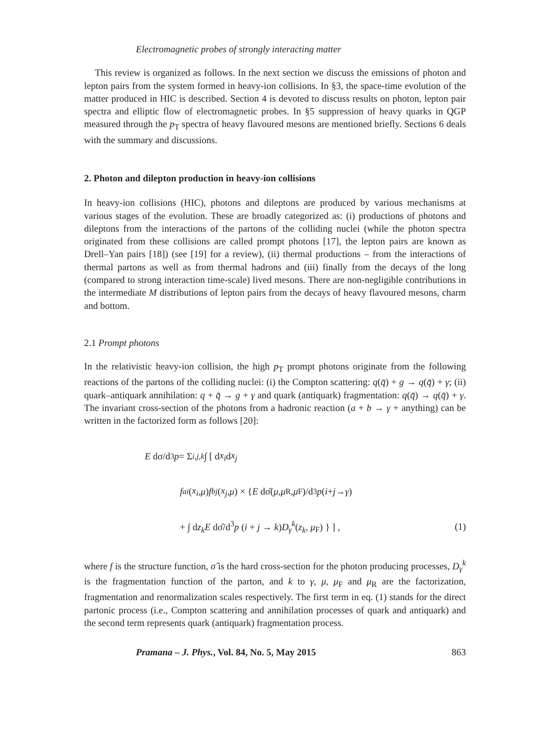Electromagnetic probes of strongly interacting matter
This review is organized as follows. In the next section we discuss the emissions of photon and lepton pairs from the system formed in heavy-ion collisions. In §3, the space-time evolution of the matter produced in HIC is described. Section 4 is devoted to discuss results on photon, lepton pair spectra and elliptic flow of electromagnetic probes. In §5 suppression of heavy quarks in QGP measured through the p<sub>T</sub> spectra of heavy flavoured mesons are mentioned briefly. Sections 6 deals with the summary and discussions.
2. Photon and dilepton production in heavy-ion collisions
In heavy-ion collisions (HIC), photons and dileptons are produced by various mechanisms at various stages of the evolution. These are broadly categorized as: (i) productions of photons and dileptons from the interactions of the partons of the colliding nuclei (while the photon spectra originated from these collisions are called prompt photons [17], the lepton pairs are known as Drell–Yan pairs [18]) (see [19] for a review), (ii) thermal productions – from the interactions of thermal partons as well as from thermal hadrons and (iii) finally from the decays of the long (compared to strong interaction time-scale) lived mesons. There are non-negligible contributions in the intermediate M distributions of lepton pairs from the decays of heavy flavoured mesons, charm and bottom.
2.1 Prompt photons
In the relativistic heavy-ion collision, the high p<sub>T</sub> prompt photons originate from the following reactions of the partons of the colliding nuclei: (i) the Compton scattering: q(q̄) + g → q(q̄) + γ; (ii) quark–antiquark annihilation: q + q̄ → g + γ and quark (antiquark) fragmentation: q(q̄) → q(q̄) + γ. The invariant cross-section of the photons from a hadronic reaction (a + b → γ + anything) can be written in the factorized form as follows [20]:
E dσ/d<sup>3</sup> p = Σ<sub>i,j,k</sub> ∫ [ d x<sub>i</sub> d x<sub>j</sub>
f<sub>a</sub><sup>i</sup> (x<sub>i</sub>, μ) f<sub>b</sub><sup>j</sup> (x<sub>j</sub>, μ) × { E dσ̂(μ, μ<sub>R</sub>, μ<sub>F</sub>)/d<sup>3</sup> p (i + j → γ)
+ ∫ dz<sub>k</sub> E dσ̂/d<sup>3</sup>p (i + j → k)D<sub>γ</sub><sup>k</sup>(z<sub>k</sub>, μ<sub>F</sub>) } ] , (1)
where f is the structure function, σ̂ is the hard cross-section for the photon producing processes, D<sub>γ</sub><sup>k</sup> is the fragmentation function of the parton, and k to γ, μ, μ<sub>F</sub> and μ<sub>R</sub> are the factorization, fragmentation and renormalization scales respectively. The first term in eq. (1) stands for the direct partonic process (i.e., Compton scattering and annihilation processes of quark and antiquark) and the second term represents quark (antiquark) fragmentation process.
Pramana – J. Phys., Vol. 84, No. 5, May 2015 863